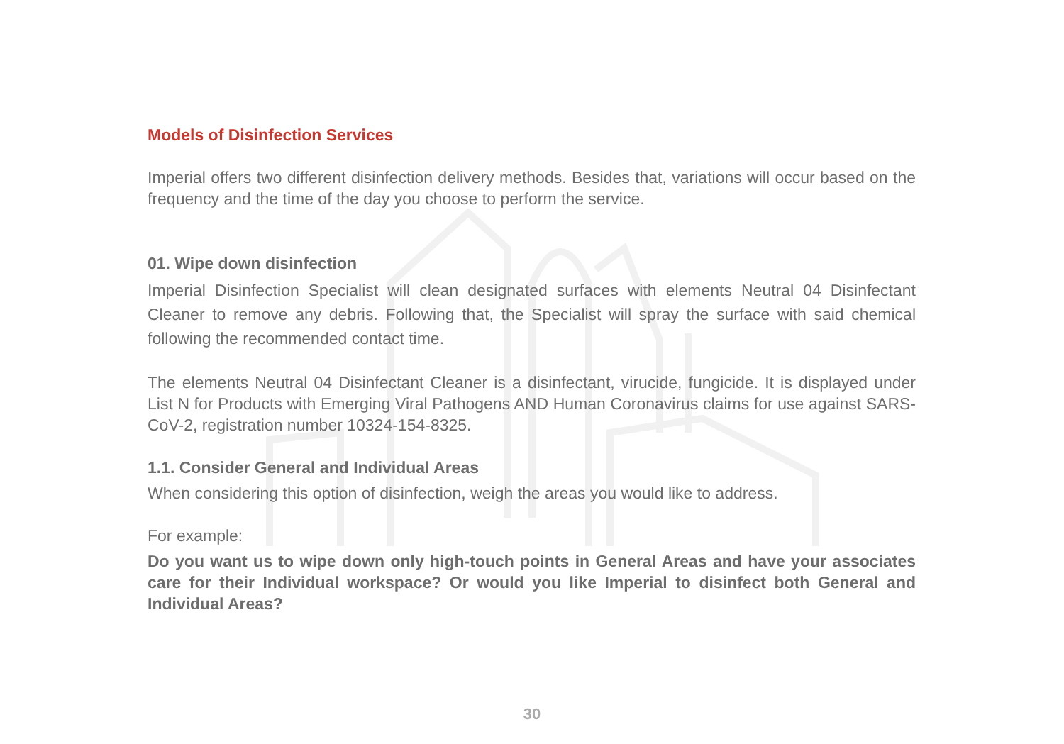Models of Disinfection Services
Imperial offers two different disinfection delivery methods. Besides that, variations will occur based on the frequency and the time of the day you choose to perform the service.
01. Wipe down disinfection
Imperial Disinfection Specialist will clean designated surfaces with elements Neutral 04 Disinfectant Cleaner to remove any debris. Following that, the Specialist will spray the surface with said chemical following the recommended contact time.
The elements Neutral 04 Disinfectant Cleaner is a disinfectant, virucide, fungicide. It is displayed under List N for Products with Emerging Viral Pathogens AND Human Coronavirus claims for use against SARS-CoV-2, registration number 10324-154-8325.
1.1. Consider General and Individual Areas
When considering this option of disinfection, weigh the areas you would like to address.
For example:
Do you want us to wipe down only high-touch points in General Areas and have your associates care for their Individual workspace? Or would you like Imperial to disinfect both General and Individual Areas?
30